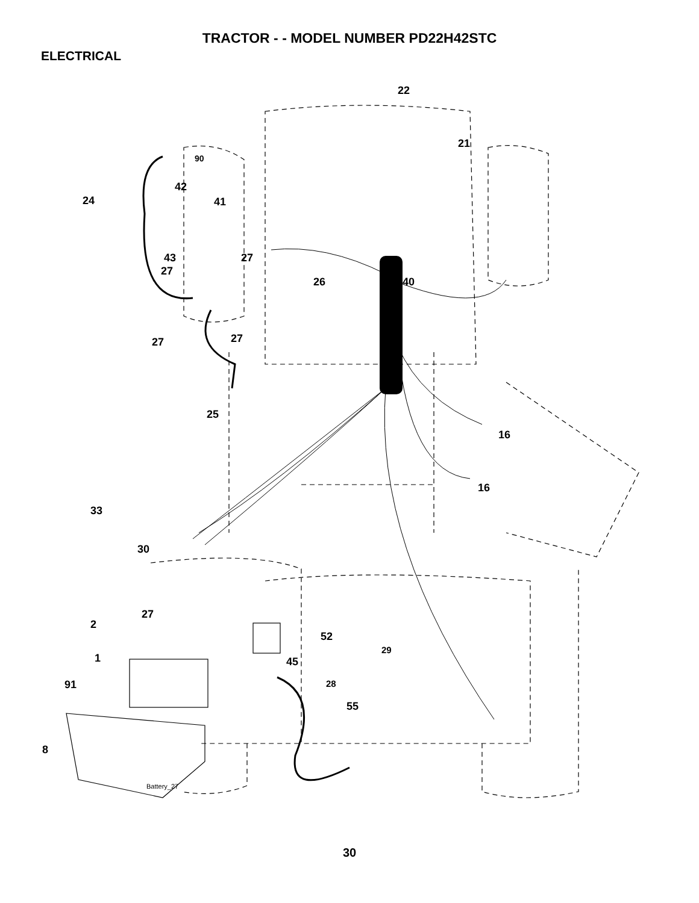TRACTOR - - MODEL NUMBER PD22H42STC
ELECTRICAL
22
21
90
42
24 41
43 27
27
26 40
27 27
25
16
16
33
30
27
2
52
29
1 45
28
91
55
8
Battery_27
30